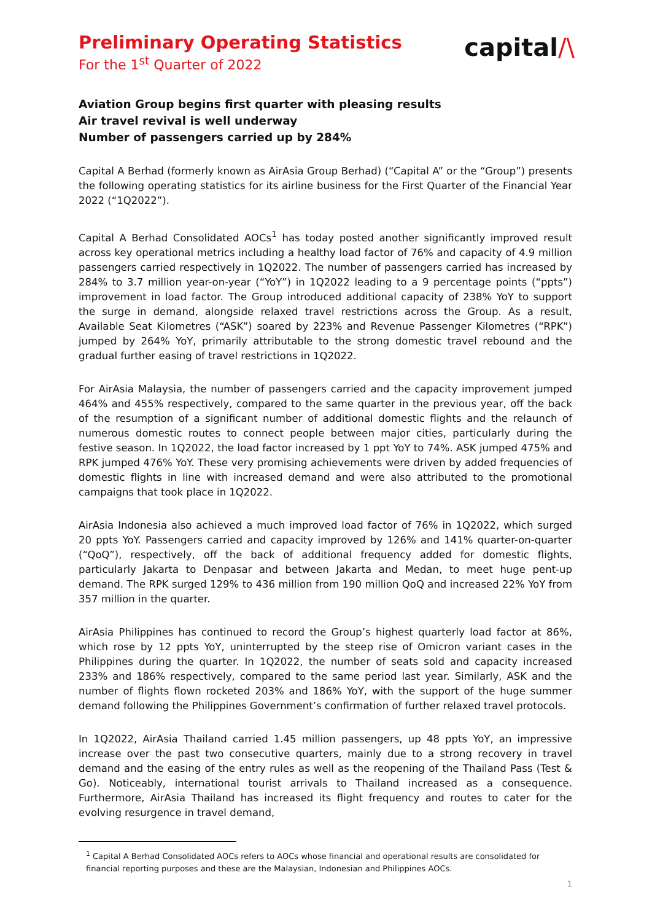Preliminary Operating Statistics
For the 1<sup>st</sup> Quarter of 2022
capital/\
Aviation Group begins first quarter with pleasing results
Air travel revival is well underway
Number of passengers carried up by 284%
Capital A Berhad (formerly known as AirAsia Group Berhad) (“Capital A” or the “Group”) presents the following operating statistics for its airline business for the First Quarter of the Financial Year 2022 (“1Q2022”).
Capital A Berhad Consolidated AOCs<sup>1</sup> has today posted another significantly improved result across key operational metrics including a healthy load factor of 76% and capacity of 4.9 million passengers carried respectively in 1Q2022. The number of passengers carried has increased by 284% to 3.7 million year-on-year (“YoY”) in 1Q2022 leading to a 9 percentage points (“ppts”) improvement in load factor. The Group introduced additional capacity of 238% YoY to support the surge in demand, alongside relaxed travel restrictions across the Group. As a result, Available Seat Kilometres (“ASK”) soared by 223% and Revenue Passenger Kilometres (“RPK”) jumped by 264% YoY, primarily attributable to the strong domestic travel rebound and the gradual further easing of travel restrictions in 1Q2022.
For AirAsia Malaysia, the number of passengers carried and the capacity improvement jumped 464% and 455% respectively, compared to the same quarter in the previous year, off the back of the resumption of a significant number of additional domestic flights and the relaunch of numerous domestic routes to connect people between major cities, particularly during the festive season. In 1Q2022, the load factor increased by 1 ppt YoY to 74%. ASK jumped 475% and RPK jumped 476% YoY. These very promising achievements were driven by added frequencies of domestic flights in line with increased demand and were also attributed to the promotional campaigns that took place in 1Q2022.
AirAsia Indonesia also achieved a much improved load factor of 76% in 1Q2022, which surged 20 ppts YoY. Passengers carried and capacity improved by 126% and 141% quarter-on-quarter (“QoQ”), respectively, off the back of additional frequency added for domestic flights, particularly Jakarta to Denpasar and between Jakarta and Medan, to meet huge pent-up demand. The RPK surged 129% to 436 million from 190 million QoQ and increased 22% YoY from 357 million in the quarter.
AirAsia Philippines has continued to record the Group’s highest quarterly load factor at 86%, which rose by 12 ppts YoY, uninterrupted by the steep rise of Omicron variant cases in the Philippines during the quarter. In 1Q2022, the number of seats sold and capacity increased 233% and 186% respectively, compared to the same period last year. Similarly, ASK and the number of flights flown rocketed 203% and 186% YoY, with the support of the huge summer demand following the Philippines Government’s confirmation of further relaxed travel protocols.
In 1Q2022, AirAsia Thailand carried 1.45 million passengers, up 48 ppts YoY, an impressive increase over the past two consecutive quarters, mainly due to a strong recovery in travel demand and the easing of the entry rules as well as the reopening of the Thailand Pass (Test & Go). Noticeably, international tourist arrivals to Thailand increased as a consequence. Furthermore, AirAsia Thailand has increased its flight frequency and routes to cater for the evolving resurgence in travel demand,
<sup>1</sup> Capital A Berhad Consolidated AOCs refers to AOCs whose financial and operational results are consolidated for financial reporting purposes and these are the Malaysian, Indonesian and Philippines AOCs.
1